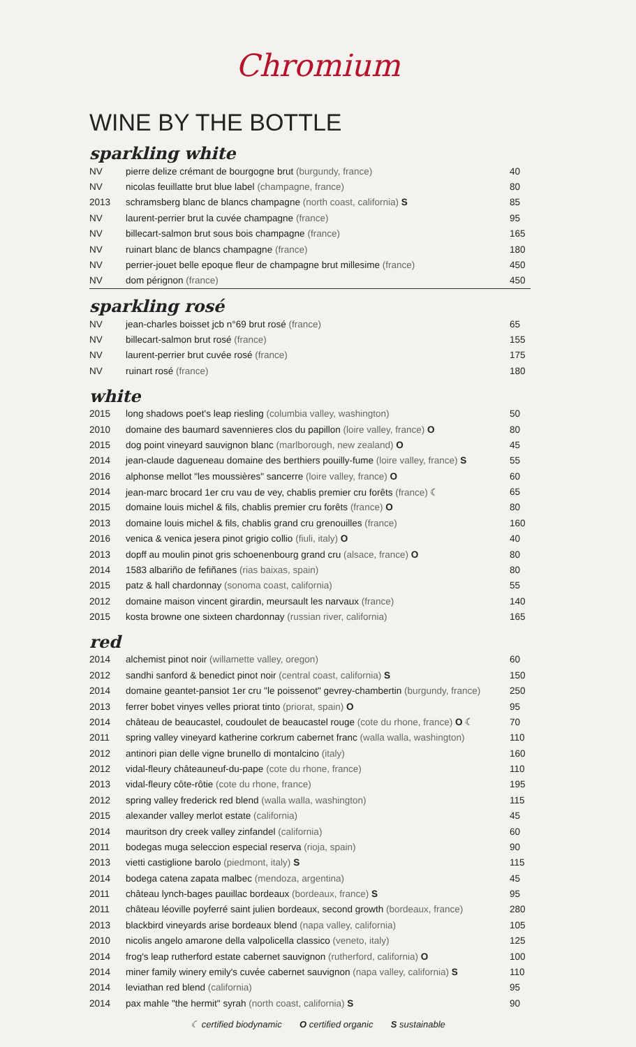Chromium
WINE BY THE BOTTLE
sparkling white
| NV | pierre delize crémant de bourgogne brut (burgundy, france) | 40 |
| NV | nicolas feuillatte brut blue label (champagne, france) | 80 |
| 2013 | schramsberg blanc de blancs champagne (north coast, california) S | 85 |
| NV | laurent-perrier brut la cuvée champagne (france) | 95 |
| NV | billecart-salmon brut sous bois champagne (france) | 165 |
| NV | ruinart blanc de blancs champagne (france) | 180 |
| NV | perrier-jouet belle epoque fleur de champagne brut millesime (france) | 450 |
| NV | dom pérignon (france) | 450 |
sparkling rosé
| NV | jean-charles boisset jcb n°69 brut rosé (france) | 65 |
| NV | billecart-salmon brut rosé (france) | 155 |
| NV | laurent-perrier brut cuvée rosé (france) | 175 |
| NV | ruinart rosé (france) | 180 |
white
| 2015 | long shadows poet's leap riesling (columbia valley, washington) | 50 |
| 2010 | domaine des baumard savennieres clos du papillon (loire valley, france) O | 80 |
| 2015 | dog point vineyard sauvignon blanc (marlborough, new zealand) O | 45 |
| 2014 | jean-claude dagueneau domaine des berthiers pouilly-fume (loire valley, france) S | 55 |
| 2016 | alphonse mellot "les moussières" sancerre (loire valley, france) O | 60 |
| 2014 | jean-marc brocard 1er cru vau de vey, chablis premier cru forêts (france) ☾ | 65 |
| 2015 | domaine louis michel & fils, chablis premier cru forêts (france) O | 80 |
| 2013 | domaine louis michel & fils, chablis grand cru grenouilles (france) | 160 |
| 2016 | venica & venica jesera pinot grigio collio (fiuli, italy) O | 40 |
| 2013 | dopff au moulin pinot gris schoenenbourg grand cru (alsace, france) O | 80 |
| 2014 | 1583 albariño de fefiñanes (rias baixas, spain) | 80 |
| 2015 | patz & hall chardonnay (sonoma coast, california) | 55 |
| 2012 | domaine maison vincent girardin, meursault les narvaux (france) | 140 |
| 2015 | kosta browne one sixteen chardonnay (russian river, california) | 165 |
red
| 2014 | alchemist pinot noir (willamette valley, oregon) | 60 |
| 2012 | sandhi sanford & benedict pinot noir (central coast, california) S | 150 |
| 2014 | domaine geantet-pansiot 1er cru "le poissenot" gevrey-chambertin (burgundy, france) | 250 |
| 2013 | ferrer bobet vinyes velles priorat tinto (priorat, spain) O | 95 |
| 2014 | château de beaucastel, coudoulet de beaucastel rouge (cote du rhone, france) O ☾ | 70 |
| 2011 | spring valley vineyard katherine corkrum cabernet franc (walla walla, washington) | 110 |
| 2012 | antinori pian delle vigne brunello di montalcino (italy) | 160 |
| 2012 | vidal-fleury châteauneuf-du-pape (cote du rhone, france) | 110 |
| 2013 | vidal-fleury côte-rôtie (cote du rhone, france) | 195 |
| 2012 | spring valley frederick red blend (walla walla, washington) | 115 |
| 2015 | alexander valley merlot estate (california) | 45 |
| 2014 | mauritson dry creek valley zinfandel (california) | 60 |
| 2011 | bodegas muga seleccion especial reserva (rioja, spain) | 90 |
| 2013 | vietti castiglione barolo (piedmont, italy) S | 115 |
| 2014 | bodega catena zapata malbec (mendoza, argentina) | 45 |
| 2011 | château lynch-bages pauillac bordeaux (bordeaux, france) S | 95 |
| 2011 | château léoville poyferré saint julien bordeaux, second growth (bordeaux, france) | 280 |
| 2013 | blackbird vineyards arise bordeaux blend (napa valley, california) | 105 |
| 2010 | nicolis angelo amarone della valpolicella classico (veneto, italy) | 125 |
| 2014 | frog's leap rutherford estate cabernet sauvignon (rutherford, california) O | 100 |
| 2014 | miner family winery emily's cuvée cabernet sauvignon (napa valley, california) S | 110 |
| 2014 | leviathan red blend (california) | 95 |
| 2014 | pax mahle "the hermit" syrah (north coast, california) S | 90 |
☾ certified biodynamic O certified organic S sustainable